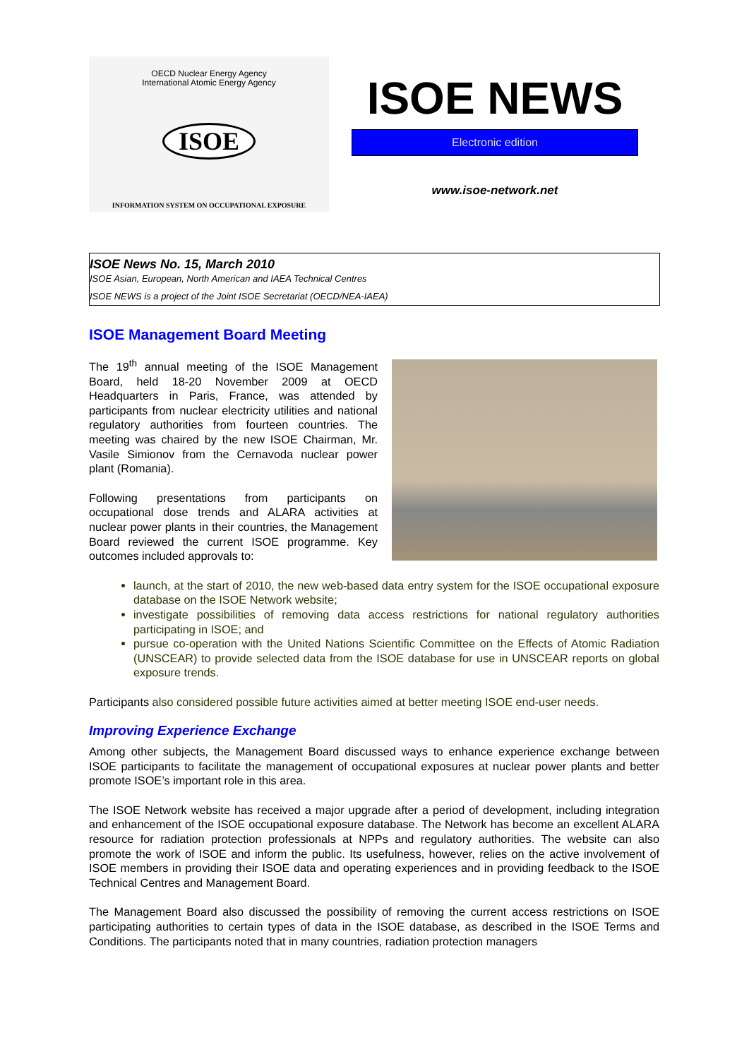OECD Nuclear Energy Agency
International Atomic Energy Agency
ISOE
INFORMATION SYSTEM ON OCCUPATIONAL EXPOSURE
ISOE NEWS
Electronic edition
www.isoe-network.net
ISOE News No. 15, March 2010
ISOE Asian, European, North American and IAEA Technical Centres
ISOE NEWS is a project of the Joint ISOE Secretariat (OECD/NEA-IAEA)
ISOE Management Board Meeting
The 19<sup>th</sup> annual meeting of the ISOE Management Board, held 18-20 November 2009 at OECD Headquarters in Paris, France, was attended by participants from nuclear electricity utilities and national regulatory authorities from fourteen countries. The meeting was chaired by the new ISOE Chairman, Mr. Vasile Simionov from the Cernavoda nuclear power plant (Romania).
Following presentations from participants on occupational dose trends and ALARA activities at nuclear power plants in their countries, the Management Board reviewed the current ISOE programme. Key outcomes included approvals to:
launch, at the start of 2010, the new web-based data entry system for the ISOE occupational exposure database on the ISOE Network website;
investigate possibilities of removing data access restrictions for national regulatory authorities participating in ISOE; and
pursue co-operation with the United Nations Scientific Committee on the Effects of Atomic Radiation (UNSCEAR) to provide selected data from the ISOE database for use in UNSCEAR reports on global exposure trends.
Participants also considered possible future activities aimed at better meeting ISOE end-user needs.
Improving Experience Exchange
Among other subjects, the Management Board discussed ways to enhance experience exchange between ISOE participants to facilitate the management of occupational exposures at nuclear power plants and better promote ISOE’s important role in this area.
The ISOE Network website has received a major upgrade after a period of development, including integration and enhancement of the ISOE occupational exposure database. The Network has become an excellent ALARA resource for radiation protection professionals at NPPs and regulatory authorities. The website can also promote the work of ISOE and inform the public. Its usefulness, however, relies on the active involvement of ISOE members in providing their ISOE data and operating experiences and in providing feedback to the ISOE Technical Centres and Management Board.
The Management Board also discussed the possibility of removing the current access restrictions on ISOE participating authorities to certain types of data in the ISOE database, as described in the ISOE Terms and Conditions. The participants noted that in many countries, radiation protection managers